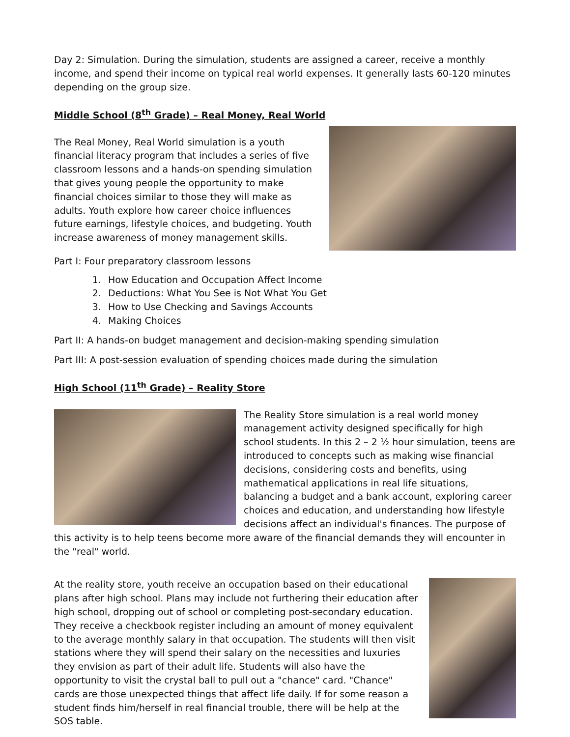Day 2: Simulation. During the simulation, students are assigned a career, receive a monthly income, and spend their income on typical real world expenses. It generally lasts 60-120 minutes depending on the group size.
Middle School (8<sup>th</sup> Grade) – Real Money, Real World
The Real Money, Real World simulation is a youth financial literacy program that includes a series of five classroom lessons and a hands-on spending simulation that gives young people the opportunity to make financial choices similar to those they will make as adults. Youth explore how career choice influences future earnings, lifestyle choices, and budgeting. Youth increase awareness of money management skills.
Part I: Four preparatory classroom lessons
1. How Education and Occupation Affect Income
2. Deductions: What You See is Not What You Get
3. How to Use Checking and Savings Accounts
4. Making Choices
Part II: A hands-on budget management and decision-making spending simulation
Part III: A post-session evaluation of spending choices made during the simulation
High School (11<sup>th</sup> Grade) – Reality Store
The Reality Store simulation is a real world money management activity designed specifically for high school students. In this 2 – 2 ½ hour simulation, teens are introduced to concepts such as making wise financial decisions, considering costs and benefits, using mathematical applications in real life situations, balancing a budget and a bank account, exploring career choices and education, and understanding how lifestyle decisions affect an individual's finances. The purpose of this activity is to help teens become more aware of the financial demands they will encounter in the "real" world.
At the reality store, youth receive an occupation based on their educational plans after high school. Plans may include not furthering their education after high school, dropping out of school or completing post-secondary education. They receive a checkbook register including an amount of money equivalent to the average monthly salary in that occupation. The students will then visit stations where they will spend their salary on the necessities and luxuries they envision as part of their adult life. Students will also have the opportunity to visit the crystal ball to pull out a "chance" card. "Chance" cards are those unexpected things that affect life daily. If for some reason a student finds him/herself in real financial trouble, there will be help at the SOS table.